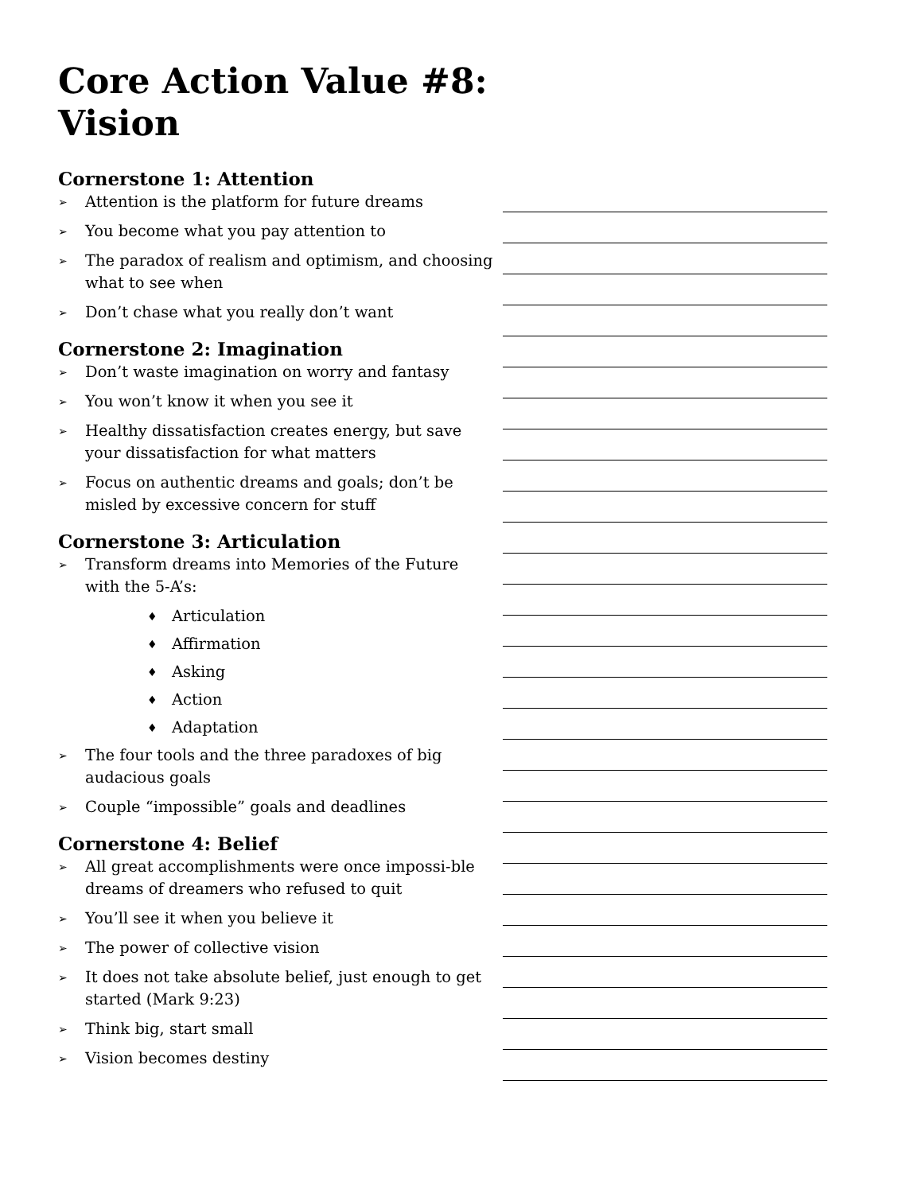Core Action Value #8:
Vision
Cornerstone 1: Attention
➢ Attention is the platform for future dreams
➢ You become what you pay attention to
➢ The paradox of realism and optimism, and choosing what to see when
➢ Don’t chase what you really don’t want
Cornerstone 2: Imagination
➢ Don’t waste imagination on worry and fantasy
➢ You won’t know it when you see it
➢ Healthy dissatisfaction creates energy, but save your dissatisfaction for what matters
➢ Focus on authentic dreams and goals; don’t be misled by excessive concern for stuff
Cornerstone 3: Articulation
➢ Transform dreams into Memories of the Future with the 5-A’s:
♦ Articulation
♦ Affirmation
♦ Asking
♦ Action
♦ Adaptation
➢ The four tools and the three paradoxes of big audacious goals
➢ Couple “impossible” goals and deadlines
Cornerstone 4: Belief
➢ All great accomplishments were once impossi-ble dreams of dreamers who refused to quit
➢ You’ll see it when you believe it
➢ The power of collective vision
➢ It does not take absolute belief, just enough to get started (Mark 9:23)
➢ Think big, start small
➢ Vision becomes destiny